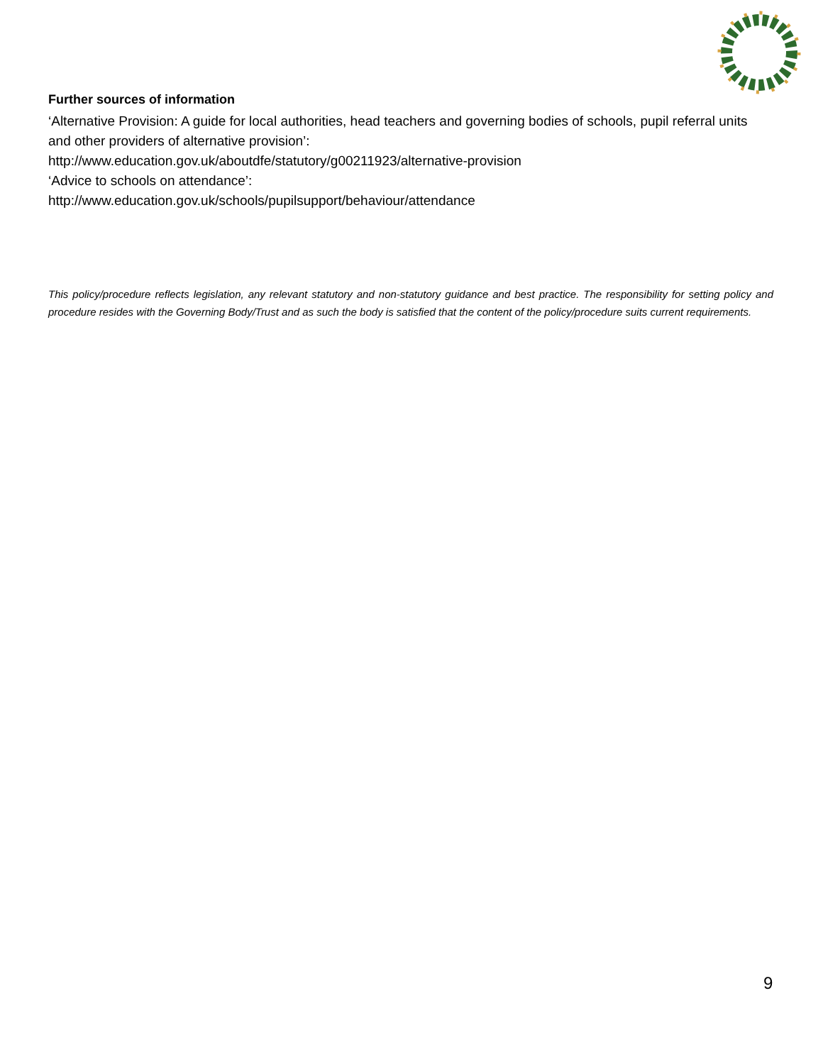Further sources of information
‘Alternative Provision: A guide for local authorities, head teachers and governing bodies of schools, pupil referral units and other providers of alternative provision’:
http://www.education.gov.uk/aboutdfe/statutory/g00211923/alternative-provision
‘Advice to schools on attendance’:
http://www.education.gov.uk/schools/pupilsupport/behaviour/attendance
This policy/procedure reflects legislation, any relevant statutory and non-statutory guidance and best practice. The responsibility for setting policy and procedure resides with the Governing Body/Trust and as such the body is satisfied that the content of the policy/procedure suits current requirements.
9